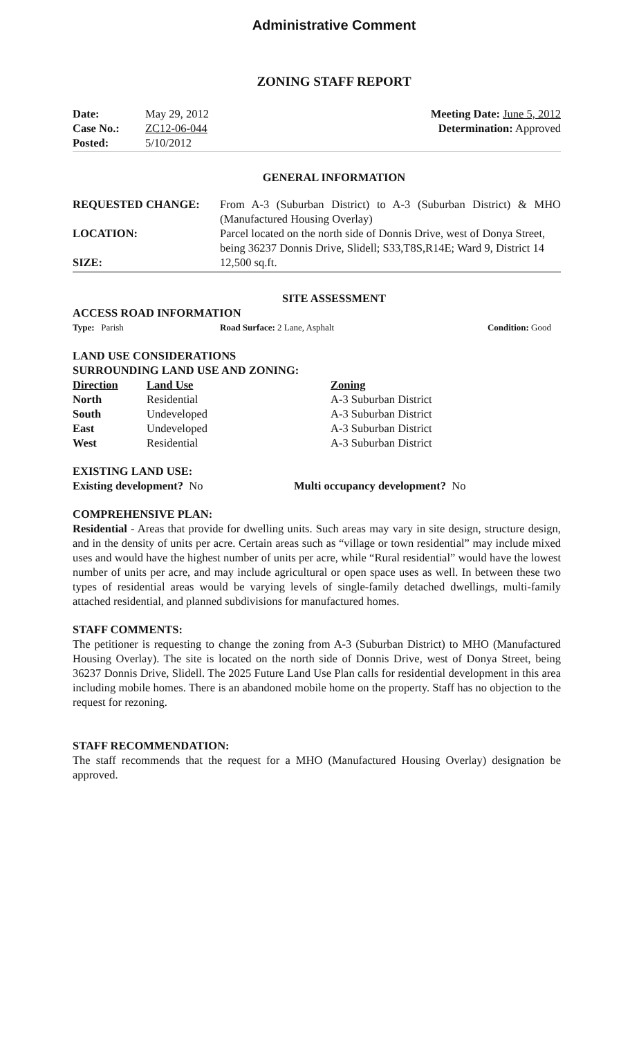Administrative Comment
ZONING STAFF REPORT
| Date: | May 29, 2012 | Meeting Date: June 5, 2012 |
| Case No.: | ZC12-06-044 | Determination: Approved |
| Posted: | 5/10/2012 | |
GENERAL INFORMATION
| REQUESTED CHANGE: | From A-3 (Suburban District) to A-3 (Suburban District) & MHO (Manufactured Housing Overlay) |
| LOCATION: | Parcel located on the north side of Donnis Drive, west of Donya Street, being 36237 Donnis Drive, Slidell; S33,T8S,R14E; Ward 9, District 14 |
| SIZE: | 12,500 sq.ft. |
SITE ASSESSMENT
ACCESS ROAD INFORMATION
| Type: Parish | Road Surface: 2 Lane, Asphalt | Condition: Good |
LAND USE CONSIDERATIONS
SURROUNDING LAND USE AND ZONING:
| Direction | Land Use | Zoning |
| --- | --- | --- |
| North | Residential | A-3 Suburban District |
| South | Undeveloped | A-3 Suburban District |
| East | Undeveloped | A-3 Suburban District |
| West | Residential | A-3 Suburban District |
EXISTING LAND USE:
| Existing development? No | Multi occupancy development? No |
COMPREHENSIVE PLAN:
Residential - Areas that provide for dwelling units. Such areas may vary in site design, structure design, and in the density of units per acre. Certain areas such as “village or town residential” may include mixed uses and would have the highest number of units per acre, while “Rural residential” would have the lowest number of units per acre, and may include agricultural or open space uses as well. In between these two types of residential areas would be varying levels of single-family detached dwellings, multi-family attached residential, and planned subdivisions for manufactured homes.
STAFF COMMENTS:
The petitioner is requesting to change the zoning from A-3 (Suburban District) to MHO (Manufactured Housing Overlay). The site is located on the north side of Donnis Drive, west of Donya Street, being 36237 Donnis Drive, Slidell. The 2025 Future Land Use Plan calls for residential development in this area including mobile homes. There is an abandoned mobile home on the property. Staff has no objection to the request for rezoning.
STAFF RECOMMENDATION:
The staff recommends that the request for a MHO (Manufactured Housing Overlay) designation be approved.